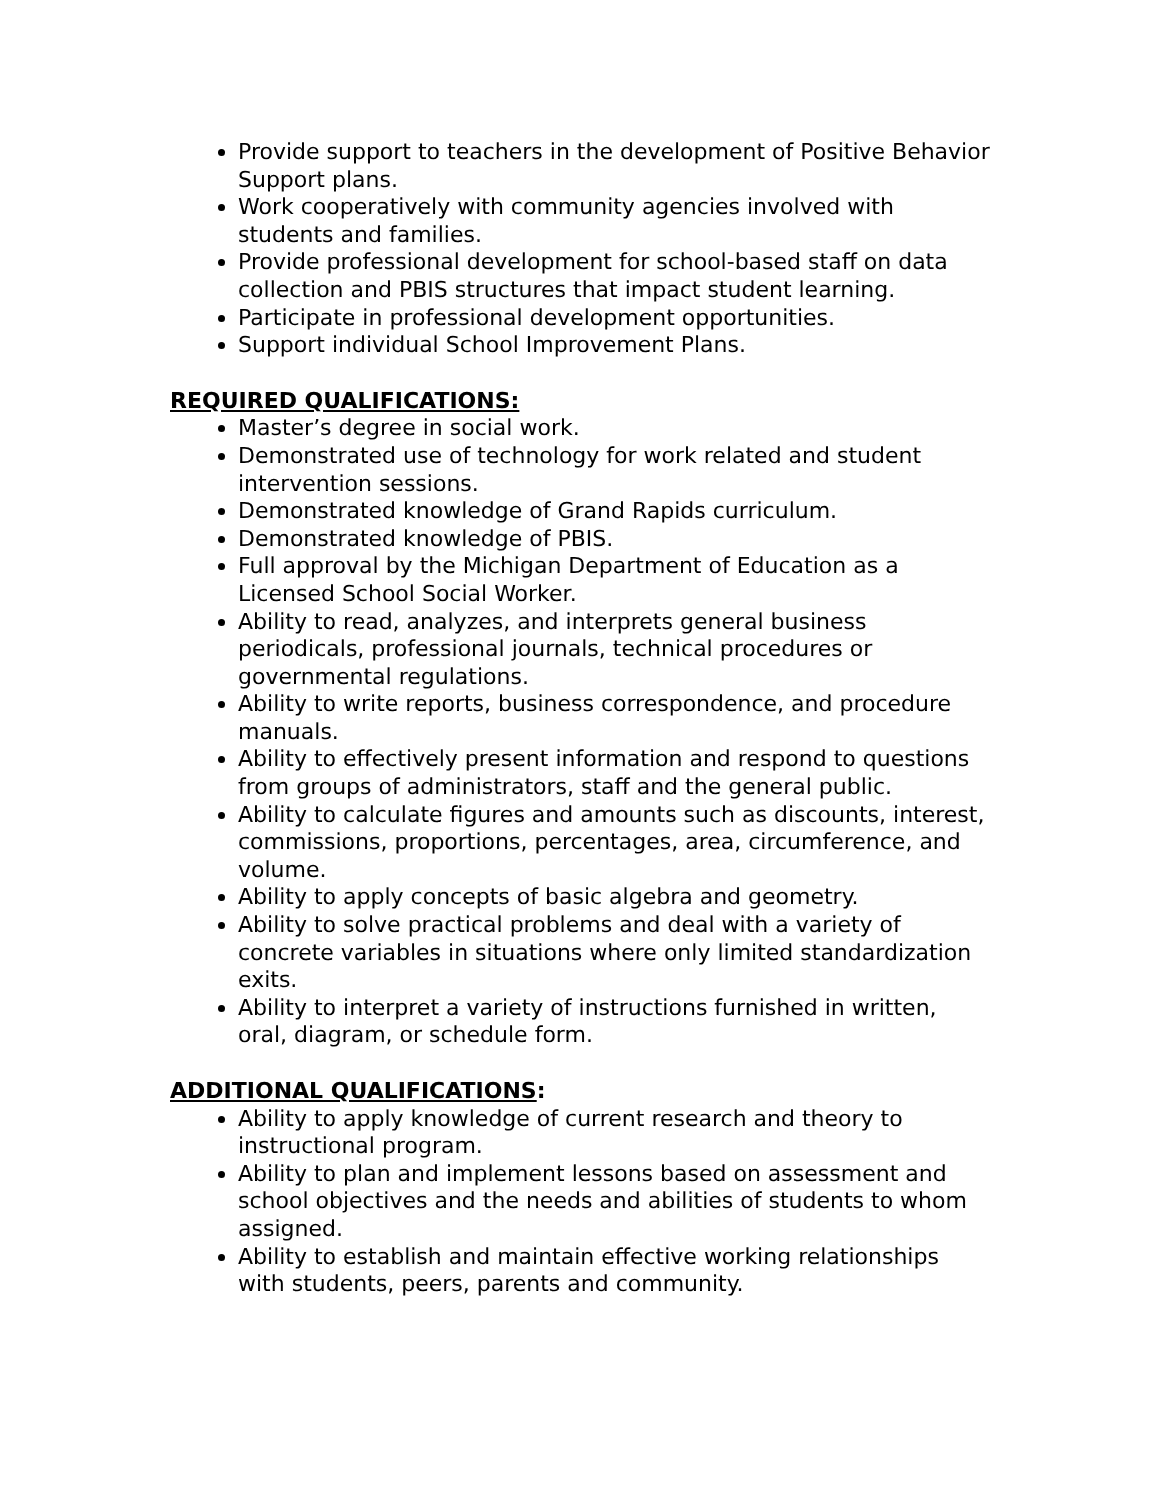Provide support to teachers in the development of Positive Behavior Support plans.
Work cooperatively with community agencies involved with students and families.
Provide professional development for school-based staff on data collection and PBIS structures that impact student learning.
Participate in professional development opportunities.
Support individual School Improvement Plans.
REQUIRED QUALIFICATIONS:
Master’s degree in social work.
Demonstrated use of technology for work related and student intervention sessions.
Demonstrated knowledge of Grand Rapids curriculum.
Demonstrated knowledge of PBIS.
Full approval by the Michigan Department of Education as a Licensed School Social Worker.
Ability to read, analyzes, and interprets general business periodicals, professional journals, technical procedures or governmental regulations.
Ability to write reports, business correspondence, and procedure manuals.
Ability to effectively present information and respond to questions from groups of administrators, staff and the general public.
Ability to calculate figures and amounts such as discounts, interest, commissions, proportions, percentages, area, circumference, and volume.
Ability to apply concepts of basic algebra and geometry.
Ability to solve practical problems and deal with a variety of concrete variables in situations where only limited standardization exits.
Ability to interpret a variety of instructions furnished in written, oral, diagram, or schedule form.
ADDITIONAL QUALIFICATIONS:
Ability to apply knowledge of current research and theory to instructional program.
Ability to plan and implement lessons based on assessment and school objectives and the needs and abilities of students to whom assigned.
Ability to establish and maintain effective working relationships with students, peers, parents and community.